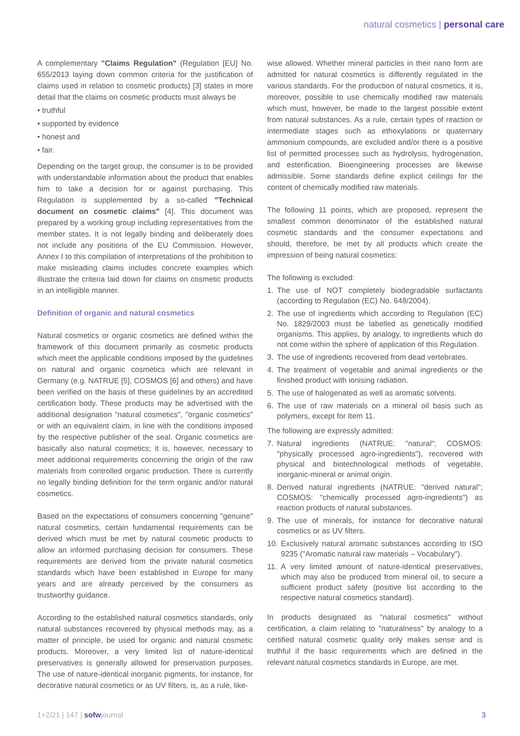natural cosmetics | personal care
A complementary "Claims Regulation" (Regulation [EU] No. 655/2013 laying down common criteria for the justification of claims used in relation to cosmetic products) [3] states in more detail that the claims on cosmetic products must always be
• truthful
• supported by evidence
• honest and
• fair.
Depending on the target group, the consumer is to be provided with understandable information about the product that enables him to take a decision for or against purchasing. This Regulation is supplemented by a so-called "Technical document on cosmetic claims" [4]. This document was prepared by a working group including representatives from the member states. It is not legally binding and deliberately does not include any positions of the EU Commission. However, Annex I to this compilation of interpretations of the prohibition to make misleading claims includes concrete examples which illustrate the criteria laid down for claims on cosmetic products in an intelligible manner.
Definition of organic and natural cosmetics
Natural cosmetics or organic cosmetics are defined within the framework of this document primarily as cosmetic products which meet the applicable conditions imposed by the guidelines on natural and organic cosmetics which are relevant in Germany (e.g. NATRUE [5], COSMOS [6] and others) and have been verified on the basis of these guidelines by an accredited certification body. These products may be advertised with the additional designation "natural cosmetics", "organic cosmetics" or with an equivalent claim, in line with the conditions imposed by the respective publisher of the seal. Organic cosmetics are basically also natural cosmetics; it is, however, necessary to meet additional requirements concerning the origin of the raw materials from controlled organic production. There is currently no legally binding definition for the term organic and/or natural cosmetics.
Based on the expectations of consumers concerning "genuine" natural cosmetics, certain fundamental requirements can be derived which must be met by natural cosmetic products to allow an informed purchasing decision for consumers. These requirements are derived from the private natural cosmetics standards which have been established in Europe for many years and are already perceived by the consumers as trustworthy guidance.
According to the established natural cosmetics standards, only natural substances recovered by physical methods may, as a matter of principle, be used for organic and natural cosmetic products. Moreover, a very limited list of nature-identical preservatives is generally allowed for preservation purposes. The use of nature-identical inorganic pigments, for instance, for decorative natural cosmetics or as UV filters, is, as a rule, like-
wise allowed. Whether mineral particles in their nano form are admitted for natural cosmetics is differently regulated in the various standards. For the production of natural cosmetics, it is, moreover, possible to use chemically modified raw materials which must, however, be made to the largest possible extent from natural substances. As a rule, certain types of reaction or intermediate stages such as ethoxylations or quaternary ammonium compounds, are excluded and/or there is a positive list of permitted processes such as hydrolysis, hydrogenation, and esterification. Bioengineering processes are likewise admissible. Some standards define explicit ceilings for the content of chemically modified raw materials.
The following 11 points, which are proposed, represent the smallest common denominator of the established natural cosmetic standards and the consumer expectations and should, therefore, be met by all products which create the impression of being natural cosmetics:
The following is excluded:
1. The use of NOT completely biodegradable surfactants (according to Regulation (EC) No. 648/2004).
2. The use of ingredients which according to Regulation (EC) No. 1829/2003 must be labelled as genetically modified organisms. This applies, by analogy, to ingredients which do not come within the sphere of application of this Regulation.
3. The use of ingredients recovered from dead vertebrates.
4. The treatment of vegetable and animal ingredients or the finished product with ionising radiation.
5. The use of halogenated as well as aromatic solvents.
6. The use of raw materials on a mineral oil basis such as polymers, except for Item 11.
The following are expressly admitted:
7. Natural ingredients (NATRUE: "natural"; COSMOS: "physically processed agro-ingredients"), recovered with physical and biotechnological methods of vegetable, inorganic-mineral or animal origin.
8. Derived natural ingredients (NATRUE: "derived natural"; COSMOS: "chemically processed agro-ingredients") as reaction products of natural substances.
9. The use of minerals, for instance for decorative natural cosmetics or as UV filters.
10. Exclusively natural aromatic substances according to ISO 9235 ("Aromatic natural raw materials – Vocabulary").
11. A very limited amount of nature-identical preservatives, which may also be produced from mineral oil, to secure a sufficient product safety (positive list according to the respective natural cosmetics standard).
In products designated as "natural cosmetics" without certification, a claim relating to "naturalness" by analogy to a certified natural cosmetic quality only makes sense and is truthful if the basic requirements which are defined in the relevant natural cosmetics standards in Europe, are met.
1+2/21 | 147 | sofwjournal 3